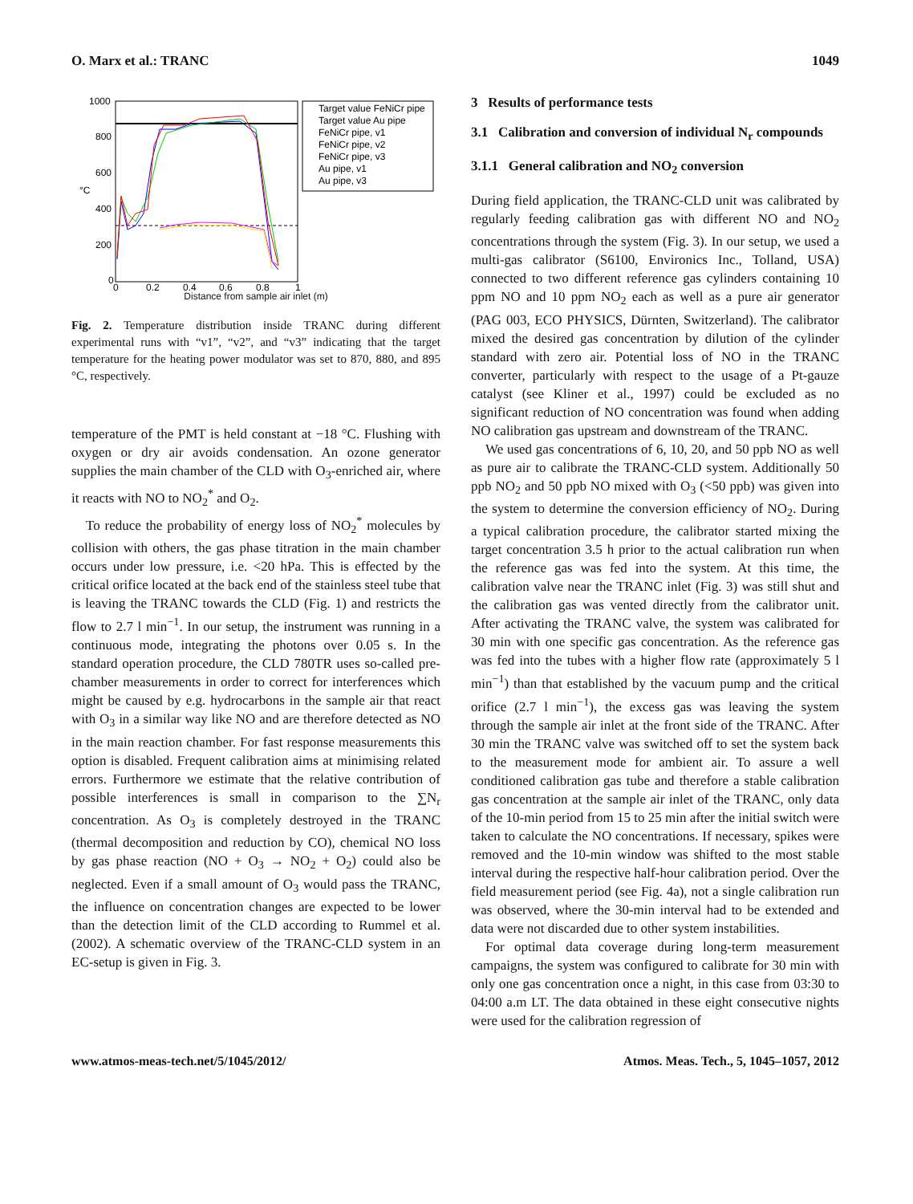O. Marx et al.: TRANC 1049
1000
800
600
400
200
0
0
0.2
0.4
0.6
0.8
1
°C
Target value FeNiCr pipe
Target value Au pipe
FeNiCr pipe, v1
FeNiCr pipe, v2
FeNiCr pipe, v3
Au pipe, v1
Au pipe, v3
Distance from sample air inlet (m)
Fig. 2. Temperature distribution inside TRANC during different experimental runs with “v1”, “v2”, and “v3” indicating that the target temperature for the heating power modulator was set to 870, 880, and 895 °C, respectively.
temperature of the PMT is held constant at −18 °C. Flushing with oxygen or dry air avoids condensation. An ozone generator supplies the main chamber of the CLD with O<sub>3</sub>-enriched air, where it reacts with NO to NO<sub>2</sub><sup>*</sup> and O<sub>2</sub>.
To reduce the probability of energy loss of NO<sub>2</sub><sup>*</sup> molecules by collision with others, the gas phase titration in the main chamber occurs under low pressure, i.e. <20 hPa. This is effected by the critical orifice located at the back end of the stainless steel tube that is leaving the TRANC towards the CLD (Fig. 1) and restricts the flow to 2.7 l min<sup>−1</sup>. In our setup, the instrument was running in a continuous mode, integrating the photons over 0.05 s. In the standard operation procedure, the CLD 780TR uses so-called pre-chamber measurements in order to correct for interferences which might be caused by e.g. hydrocarbons in the sample air that react with O<sub>3</sub> in a similar way like NO and are therefore detected as NO in the main reaction chamber. For fast response measurements this option is disabled. Frequent calibration aims at minimising related errors. Furthermore we estimate that the relative contribution of possible interferences is small in comparison to the ∑N<sub>r</sub> concentration. As O<sub>3</sub> is completely destroyed in the TRANC (thermal decomposition and reduction by CO), chemical NO loss by gas phase reaction (NO + O<sub>3</sub> → NO<sub>2</sub> + O<sub>2</sub>) could also be neglected. Even if a small amount of O<sub>3</sub> would pass the TRANC, the influence on concentration changes are expected to be lower than the detection limit of the CLD according to Rummel et al. (2002). A schematic overview of the TRANC-CLD system in an EC-setup is given in Fig. 3.
3 Results of performance tests
3.1 Calibration and conversion of individual N<sub>r</sub> compounds
3.1.1 General calibration and NO<sub>2</sub> conversion
During field application, the TRANC-CLD unit was calibrated by regularly feeding calibration gas with different NO and NO<sub>2</sub> concentrations through the system (Fig. 3). In our setup, we used a multi-gas calibrator (S6100, Environics Inc., Tolland, USA) connected to two different reference gas cylinders containing 10 ppm NO and 10 ppm NO<sub>2</sub> each as well as a pure air generator (PAG 003, ECO PHYSICS, Dürnten, Switzerland). The calibrator mixed the desired gas concentration by dilution of the cylinder standard with zero air. Potential loss of NO in the TRANC converter, particularly with respect to the usage of a Pt-gauze catalyst (see Kliner et al., 1997) could be excluded as no significant reduction of NO concentration was found when adding NO calibration gas upstream and downstream of the TRANC.
We used gas concentrations of 6, 10, 20, and 50 ppb NO as well as pure air to calibrate the TRANC-CLD system. Additionally 50 ppb NO<sub>2</sub> and 50 ppb NO mixed with O<sub>3</sub> (<50 ppb) was given into the system to determine the conversion efficiency of NO<sub>2</sub>. During a typical calibration procedure, the calibrator started mixing the target concentration 3.5 h prior to the actual calibration run when the reference gas was fed into the system. At this time, the calibration valve near the TRANC inlet (Fig. 3) was still shut and the calibration gas was vented directly from the calibrator unit. After activating the TRANC valve, the system was calibrated for 30 min with one specific gas concentration. As the reference gas was fed into the tubes with a higher flow rate (approximately 5 l min<sup>−1</sup>) than that established by the vacuum pump and the critical orifice (2.7 l min<sup>−1</sup>), the excess gas was leaving the system through the sample air inlet at the front side of the TRANC. After 30 min the TRANC valve was switched off to set the system back to the measurement mode for ambient air. To assure a well conditioned calibration gas tube and therefore a stable calibration gas concentration at the sample air inlet of the TRANC, only data of the 10-min period from 15 to 25 min after the initial switch were taken to calculate the NO concentrations. If necessary, spikes were removed and the 10-min window was shifted to the most stable interval during the respective half-hour calibration period. Over the field measurement period (see Fig. 4a), not a single calibration run was observed, where the 30-min interval had to be extended and data were not discarded due to other system instabilities.
For optimal data coverage during long-term measurement campaigns, the system was configured to calibrate for 30 min with only one gas concentration once a night, in this case from 03:30 to 04:00 a.m LT. The data obtained in these eight consecutive nights were used for the calibration regression of
www.atmos-meas-tech.net/5/1045/2012/ Atmos. Meas. Tech., 5, 1045–1057, 2012